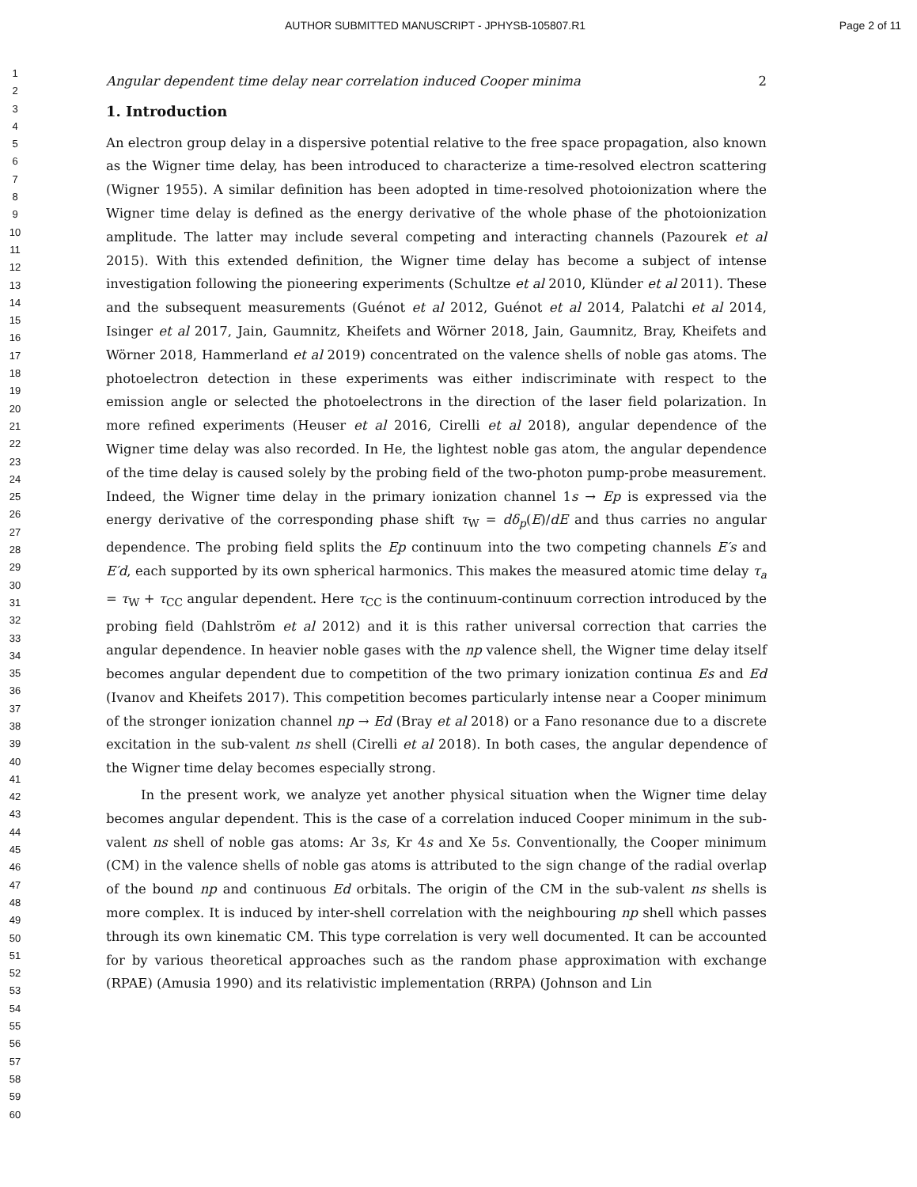AUTHOR SUBMITTED MANUSCRIPT - JPHYSB-105807.R1 Page 2 of 11
1
2
3
4
5
6
7
8
9
10
11
12
13
14
15
16
17
18
19
20
21
22
23
24
25
26
27
28
29
30
31
32
33
34
35
36
37
38
39
40
41
42
43
44
45
46
47
48
49
50
51
52
53
54
55
56
57
58
59
60
Angular dependent time delay near correlation induced Cooper minima 2
1. Introduction
An electron group delay in a dispersive potential relative to the free space propagation, also known as the Wigner time delay, has been introduced to characterize a time-resolved electron scattering (Wigner 1955). A similar definition has been adopted in time-resolved photoionization where the Wigner time delay is defined as the energy derivative of the whole phase of the photoionization amplitude. The latter may include several competing and interacting channels (Pazourek et al 2015). With this extended definition, the Wigner time delay has become a subject of intense investigation following the pioneering experiments (Schultze et al 2010, Klünder et al 2011). These and the subsequent measurements (Guénot et al 2012, Guénot et al 2014, Palatchi et al 2014, Isinger et al 2017, Jain, Gaumnitz, Kheifets and Wörner 2018, Jain, Gaumnitz, Bray, Kheifets and Wörner 2018, Hammerland et al 2019) concentrated on the valence shells of noble gas atoms. The photoelectron detection in these experiments was either indiscriminate with respect to the emission angle or selected the photoelectrons in the direction of the laser field polarization. In more refined experiments (Heuser et al 2016, Cirelli et al 2018), angular dependence of the Wigner time delay was also recorded. In He, the lightest noble gas atom, the angular dependence of the time delay is caused solely by the probing field of the two-photon pump-probe measurement. Indeed, the Wigner time delay in the primary ionization channel 1s → Ep is expressed via the energy derivative of the corresponding phase shift τ<sub>W</sub> = dδ<sub>p</sub>(E)/dE and thus carries no angular dependence. The probing field splits the Ep continuum into the two competing channels E′s and E′d, each supported by its own spherical harmonics. This makes the measured atomic time delay τ<sub>a</sub> = τ<sub>W</sub> + τ<sub>CC</sub> angular dependent. Here τ<sub>CC</sub> is the continuum-continuum correction introduced by the probing field (Dahlström et al 2012) and it is this rather universal correction that carries the angular dependence. In heavier noble gases with the np valence shell, the Wigner time delay itself becomes angular dependent due to competition of the two primary ionization continua Es and Ed (Ivanov and Kheifets 2017). This competition becomes particularly intense near a Cooper minimum of the stronger ionization channel np → Ed (Bray et al 2018) or a Fano resonance due to a discrete excitation in the sub-valent ns shell (Cirelli et al 2018). In both cases, the angular dependence of the Wigner time delay becomes especially strong.
In the present work, we analyze yet another physical situation when the Wigner time delay becomes angular dependent. This is the case of a correlation induced Cooper minimum in the sub-valent ns shell of noble gas atoms: Ar 3s, Kr 4s and Xe 5s. Conventionally, the Cooper minimum (CM) in the valence shells of noble gas atoms is attributed to the sign change of the radial overlap of the bound np and continuous Ed orbitals. The origin of the CM in the sub-valent ns shells is more complex. It is induced by inter-shell correlation with the neighbouring np shell which passes through its own kinematic CM. This type correlation is very well documented. It can be accounted for by various theoretical approaches such as the random phase approximation with exchange (RPAE) (Amusia 1990) and its relativistic implementation (RRPA) (Johnson and Lin